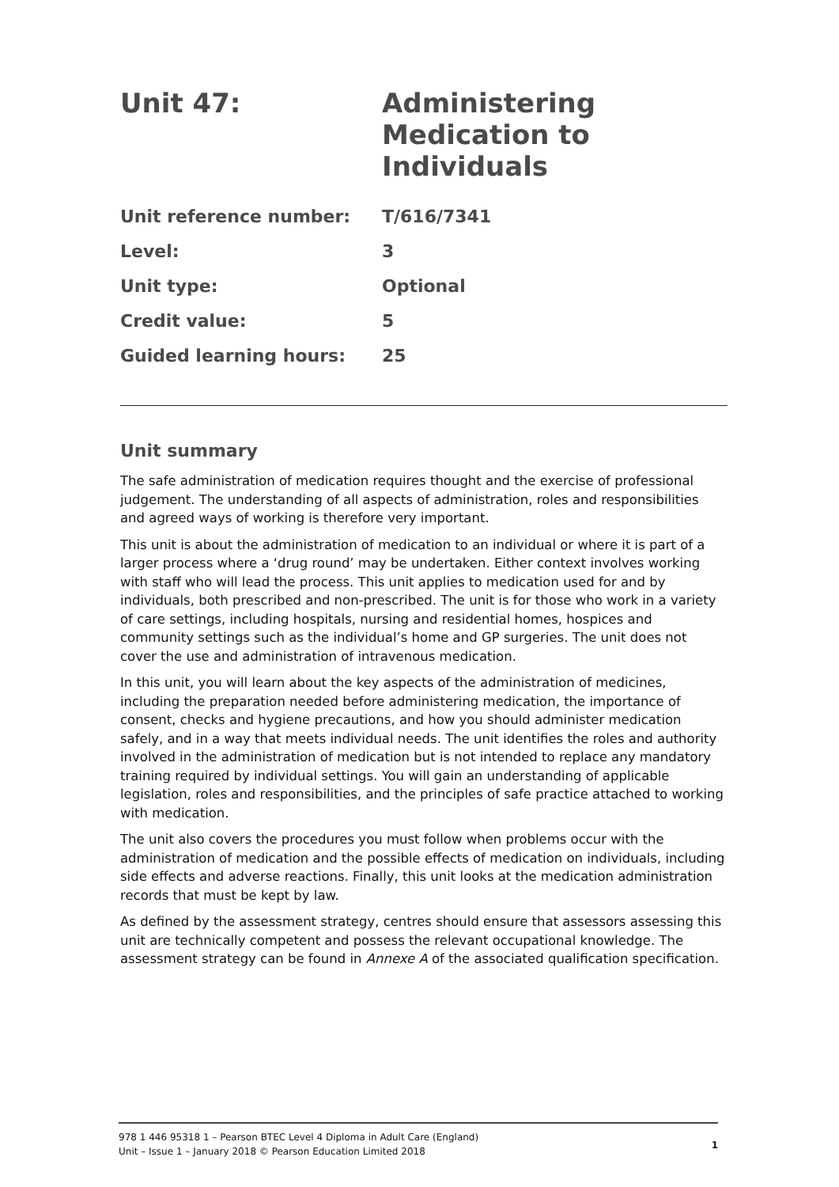Unit 47: Administering
Medication to
Individuals
Unit reference number: T/616/7341
Level: 3
Unit type: Optional
Credit value: 5
Guided learning hours: 25
Unit summary
The safe administration of medication requires thought and the exercise of professional judgement. The understanding of all aspects of administration, roles and responsibilities and agreed ways of working is therefore very important.
This unit is about the administration of medication to an individual or where it is part of a larger process where a ‘drug round’ may be undertaken. Either context involves working with staff who will lead the process. This unit applies to medication used for and by individuals, both prescribed and non-prescribed. The unit is for those who work in a variety of care settings, including hospitals, nursing and residential homes, hospices and community settings such as the individual’s home and GP surgeries. The unit does not cover the use and administration of intravenous medication.
In this unit, you will learn about the key aspects of the administration of medicines, including the preparation needed before administering medication, the importance of consent, checks and hygiene precautions, and how you should administer medication safely, and in a way that meets individual needs. The unit identifies the roles and authority involved in the administration of medication but is not intended to replace any mandatory training required by individual settings. You will gain an understanding of applicable legislation, roles and responsibilities, and the principles of safe practice attached to working with medication.
The unit also covers the procedures you must follow when problems occur with the administration of medication and the possible effects of medication on individuals, including side effects and adverse reactions. Finally, this unit looks at the medication administration records that must be kept by law.
As defined by the assessment strategy, centres should ensure that assessors assessing this unit are technically competent and possess the relevant occupational knowledge. The assessment strategy can be found in Annexe A of the associated qualification specification.
978 1 446 95318 1 – Pearson BTEC Level 4 Diploma in Adult Care (England)
Unit – Issue 1 – January 2018 © Pearson Education Limited 2018
1